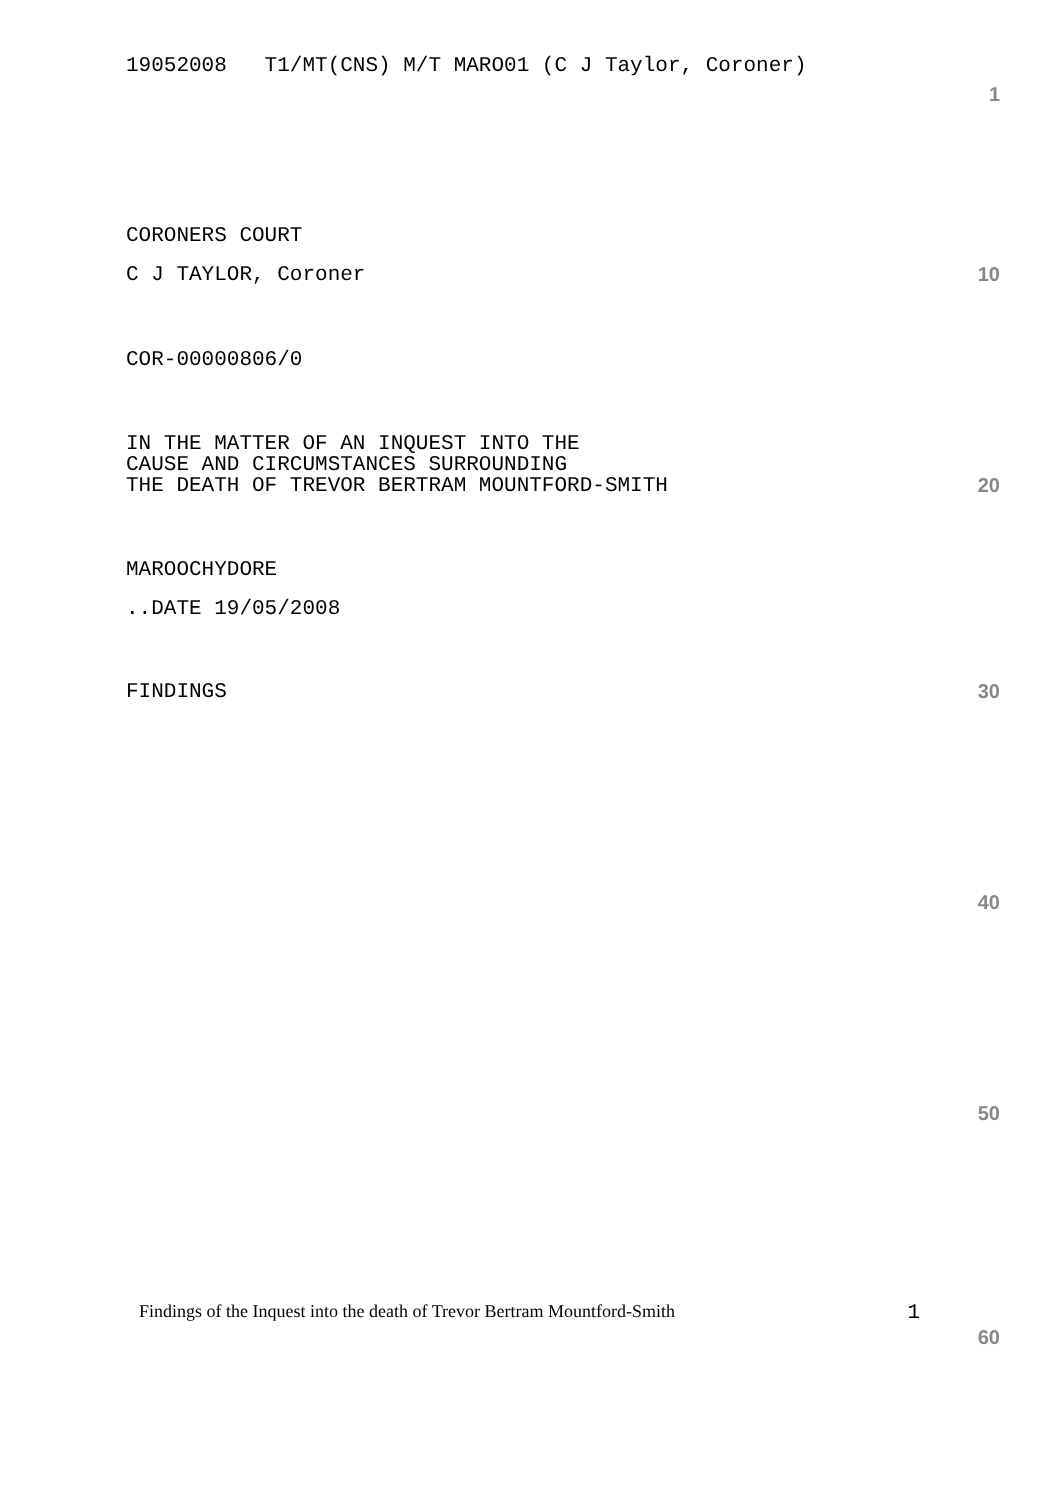19052008 T1/MT(CNS) M/T MARO01 (C J Taylor, Coroner)
1
CORONERS COURT
C J TAYLOR, Coroner 10
COR-00000806/0
IN THE MATTER OF AN INQUEST INTO THE CAUSE AND CIRCUMSTANCES SURROUNDING
THE DEATH OF TREVOR BERTRAM MOUNTFORD-SMITH 20
MAROOCHYDORE
..DATE 19/05/2008
FINDINGS 30
40
50
Findings of the Inquest into the death of Trevor Bertram Mountford-Smith 1
60